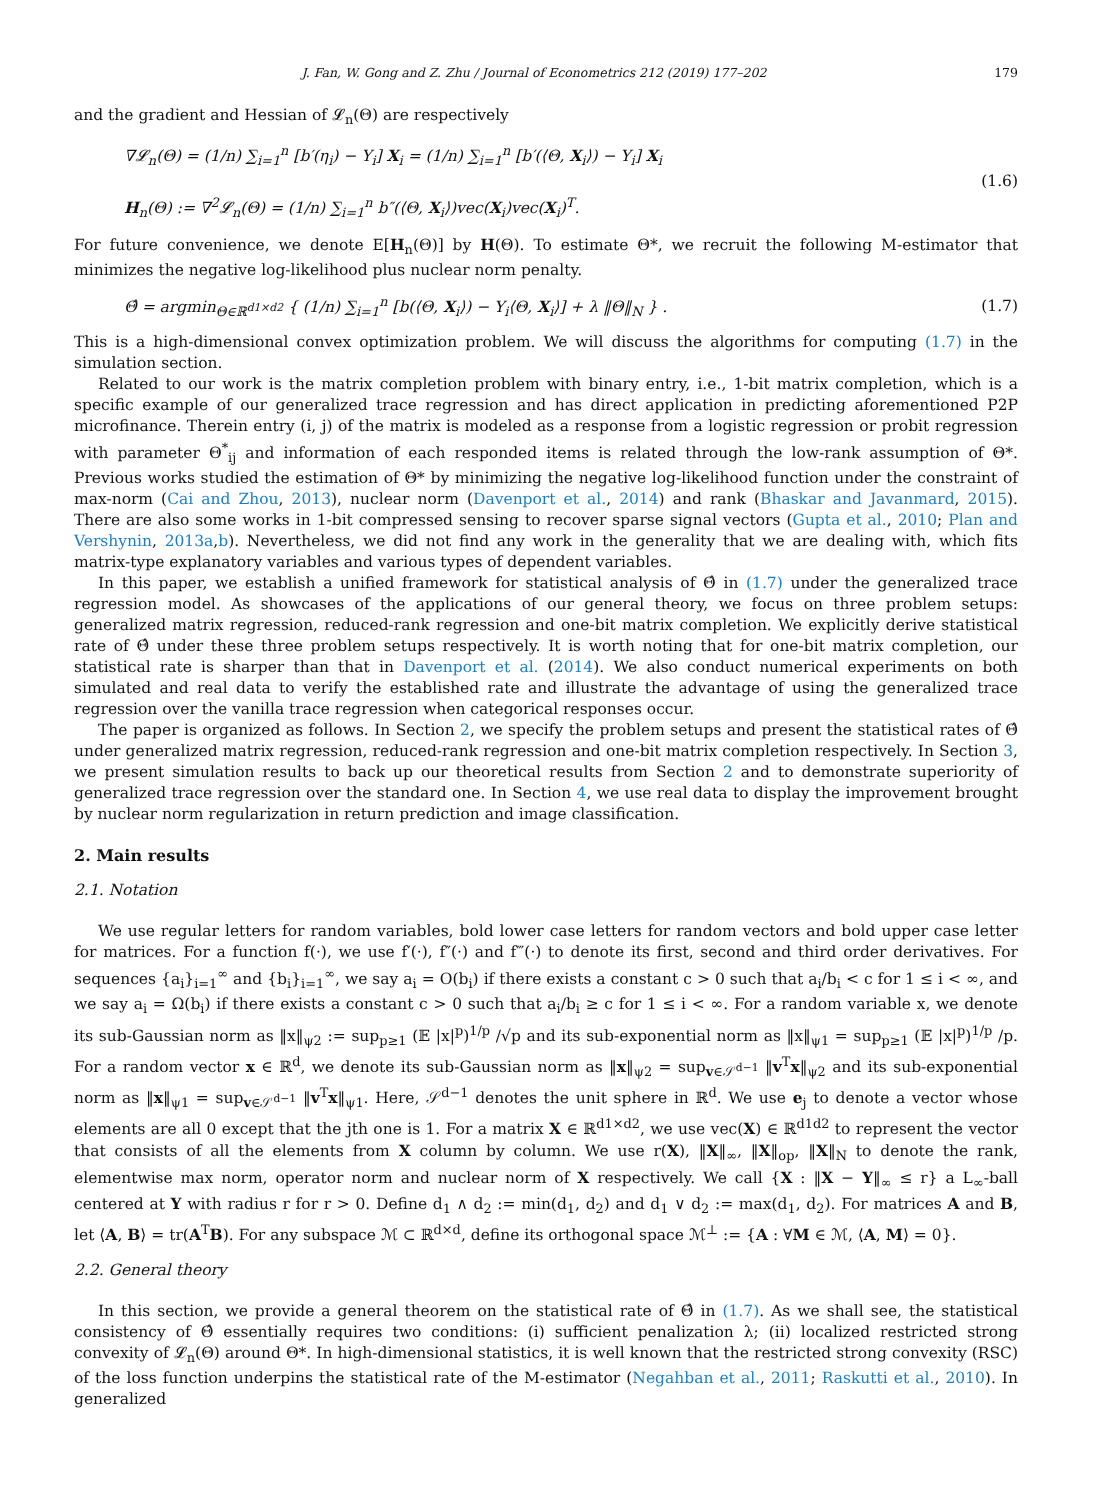J. Fan, W. Gong and Z. Zhu / Journal of Econometrics 212 (2019) 177–202 179
and the gradient and Hessian of 𝓛<sub>n</sub>(Θ) are respectively
∇𝓛<sub>n</sub>(Θ) = (1/n) ∑<sub>i=1</sub><sup>n</sup> [b′(η<sub>i</sub>) − Y<sub>i</sub>] X<sub>i</sub> = (1/n) ∑<sub>i=1</sub><sup>n</sup> [b′(⟨Θ, X<sub>i</sub>⟩) − Y<sub>i</sub>] X<sub>i</sub>
H<sub>n</sub>(Θ) := ∇<sup>2</sup>𝓛<sub>n</sub>(Θ) = (1/n) ∑<sub>i=1</sub><sup>n</sup> b″(⟨Θ, X<sub>i</sub>⟩)vec(X<sub>i</sub>)vec(X<sub>i</sub>)<sup>T</sup>.
(1.6)
For future convenience, we denote E[H<sub>n</sub>(Θ)] by H(Θ). To estimate Θ*, we recruit the following M-estimator that minimizes the negative log-likelihood plus nuclear norm penalty.
Θ̂ = argmin<sub>Θ∈ℝ<sup>d1×d2</sup></sub> { (1/n) ∑<sub>i=1</sub><sup>n</sup> [b(⟨Θ, X<sub>i</sub>⟩) − Y<sub>i</sub>⟨Θ, X<sub>i</sub>⟩] + λ ‖Θ‖<sub>N</sub> } .
(1.7)
This is a high-dimensional convex optimization problem. We will discuss the algorithms for computing (1.7) in the simulation section.
Related to our work is the matrix completion problem with binary entry, i.e., 1-bit matrix completion, which is a specific example of our generalized trace regression and has direct application in predicting aforementioned P2P microfinance. Therein entry (i, j) of the matrix is modeled as a response from a logistic regression or probit regression with parameter Θ<sup>*</sup><sub>ij</sub> and information of each responded items is related through the low-rank assumption of Θ*. Previous works studied the estimation of Θ* by minimizing the negative log-likelihood function under the constraint of max-norm (Cai and Zhou, 2013), nuclear norm (Davenport et al., 2014) and rank (Bhaskar and Javanmard, 2015). There are also some works in 1-bit compressed sensing to recover sparse signal vectors (Gupta et al., 2010; Plan and Vershynin, 2013a,b). Nevertheless, we did not find any work in the generality that we are dealing with, which fits matrix-type explanatory variables and various types of dependent variables.
In this paper, we establish a unified framework for statistical analysis of Θ̂ in (1.7) under the generalized trace regression model. As showcases of the applications of our general theory, we focus on three problem setups: generalized matrix regression, reduced-rank regression and one-bit matrix completion. We explicitly derive statistical rate of Θ̂ under these three problem setups respectively. It is worth noting that for one-bit matrix completion, our statistical rate is sharper than that in Davenport et al. (2014). We also conduct numerical experiments on both simulated and real data to verify the established rate and illustrate the advantage of using the generalized trace regression over the vanilla trace regression when categorical responses occur.
The paper is organized as follows. In Section 2, we specify the problem setups and present the statistical rates of Θ̂ under generalized matrix regression, reduced-rank regression and one-bit matrix completion respectively. In Section 3, we present simulation results to back up our theoretical results from Section 2 and to demonstrate superiority of generalized trace regression over the standard one. In Section 4, we use real data to display the improvement brought by nuclear norm regularization in return prediction and image classification.
2. Main results
2.1. Notation
We use regular letters for random variables, bold lower case letters for random vectors and bold upper case letter for matrices. For a function f(·), we use f′(·), f″(·) and f‴(·) to denote its first, second and third order derivatives. For sequences {a<sub>i</sub>}<sub>i=1</sub><sup>∞</sup> and {b<sub>i</sub>}<sub>i=1</sub><sup>∞</sup>, we say a<sub>i</sub> = O(b<sub>i</sub>) if there exists a constant c > 0 such that a<sub>i</sub>/b<sub>i</sub> < c for 1 ≤ i < ∞, and we say a<sub>i</sub> = Ω(b<sub>i</sub>) if there exists a constant c > 0 such that a<sub>i</sub>/b<sub>i</sub> ≥ c for 1 ≤ i < ∞. For a random variable x, we denote its sub-Gaussian norm as ‖x‖<sub>ψ2</sub> := sup<sub>p≥1</sub> (𝔼 |x|<sup>p</sup>)<sup>1/p</sup> /√p and its sub-exponential norm as ‖x‖<sub>ψ1</sub> = sup<sub>p≥1</sub> (𝔼 |x|<sup>p</sup>)<sup>1/p</sup> /p. For a random vector x ∈ ℝ<sup>d</sup>, we denote its sub-Gaussian norm as ‖x‖<sub>ψ2</sub> = sup<sub>v∈𝒮<sup>d−1</sup></sub> ‖v<sup>T</sup>x‖<sub>ψ2</sub> and its sub-exponential norm as ‖x‖<sub>ψ1</sub> = sup<sub>v∈𝒮<sup>d−1</sup></sub> ‖v<sup>T</sup>x‖<sub>ψ1</sub>. Here, 𝒮<sup>d−1</sup> denotes the unit sphere in ℝ<sup>d</sup>. We use e<sub>j</sub> to denote a vector whose elements are all 0 except that the jth one is 1. For a matrix X ∈ ℝ<sup>d1×d2</sup>, we use vec(X) ∈ ℝ<sup>d1d2</sup> to represent the vector that consists of all the elements from X column by column. We use r(X), ‖X‖<sub>∞</sub>, ‖X‖<sub>op</sub>, ‖X‖<sub>N</sub> to denote the rank, elementwise max norm, operator norm and nuclear norm of X respectively. We call {X : ‖X − Y‖<sub>∞</sub> ≤ r} a L<sub>∞</sub>-ball centered at Y with radius r for r > 0. Define d<sub>1</sub> ∧ d<sub>2</sub> := min(d<sub>1</sub>, d<sub>2</sub>) and d<sub>1</sub> ∨ d<sub>2</sub> := max(d<sub>1</sub>, d<sub>2</sub>). For matrices A and B, let ⟨A, B⟩ = tr(A<sup>T</sup>B). For any subspace ℳ ⊂ ℝ<sup>d×d</sup>, define its orthogonal space ℳ<sup>⊥</sup> := {A : ∀M ∈ ℳ, ⟨A, M⟩ = 0}.
2.2. General theory
In this section, we provide a general theorem on the statistical rate of Θ̂ in (1.7). As we shall see, the statistical consistency of Θ̂ essentially requires two conditions: (i) sufficient penalization λ; (ii) localized restricted strong convexity of 𝓛<sub>n</sub>(Θ) around Θ*. In high-dimensional statistics, it is well known that the restricted strong convexity (RSC) of the loss function underpins the statistical rate of the M-estimator (Negahban et al., 2011; Raskutti et al., 2010). In generalized